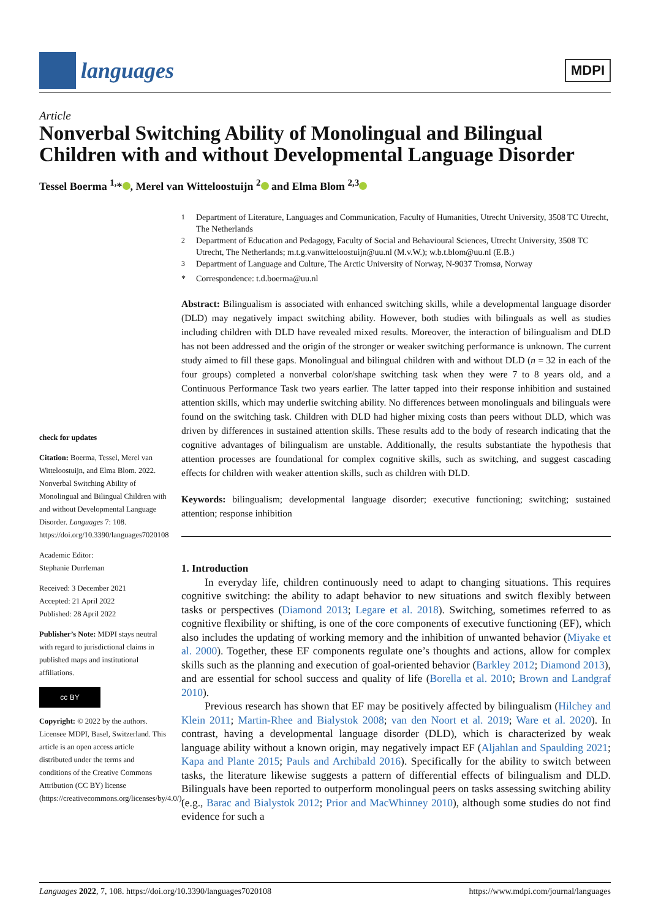languages
MDPI
Article
Nonverbal Switching Ability of Monolingual and Bilingual Children with and without Developmental Language Disorder
Tessel Boerma <sup>1,</sup>* , Merel van Witteloostuijn <sup>2</sup> and Elma Blom <sup>2,3</sup>
<sup>1</sup> Department of Literature, Languages and Communication, Faculty of Humanities, Utrecht University, 3508 TC Utrecht, The Netherlands
<sup>2</sup> Department of Education and Pedagogy, Faculty of Social and Behavioural Sciences, Utrecht University, 3508 TC Utrecht, The Netherlands; m.t.g.vanwitteloostuijn@uu.nl (M.v.W.); w.b.t.blom@uu.nl (E.B.)
<sup>3</sup> Department of Language and Culture, The Arctic University of Norway, N-9037 Tromsø, Norway
* Correspondence: t.d.boerma@uu.nl
check for updates
Citation: Boerma, Tessel, Merel van Witteloostuijn, and Elma Blom. 2022. Nonverbal Switching Ability of Monolingual and Bilingual Children with and without Developmental Language Disorder. Languages 7: 108. https://doi.org/10.3390/languages7020108
Academic Editor:
Stephanie Durrleman
Received: 3 December 2021
Accepted: 21 April 2022
Published: 28 April 2022
Publisher’s Note: MDPI stays neutral with regard to jurisdictional claims in published maps and institutional affiliations.
cc BY
Copyright: © 2022 by the authors. Licensee MDPI, Basel, Switzerland. This article is an open access article distributed under the terms and conditions of the Creative Commons Attribution (CC BY) license (https://creativecommons.org/licenses/by/4.0/).
Abstract: Bilingualism is associated with enhanced switching skills, while a developmental language disorder (DLD) may negatively impact switching ability. However, both studies with bilinguals as well as studies including children with DLD have revealed mixed results. Moreover, the interaction of bilingualism and DLD has not been addressed and the origin of the stronger or weaker switching performance is unknown. The current study aimed to fill these gaps. Monolingual and bilingual children with and without DLD (n = 32 in each of the four groups) completed a nonverbal color/shape switching task when they were 7 to 8 years old, and a Continuous Performance Task two years earlier. The latter tapped into their response inhibition and sustained attention skills, which may underlie switching ability. No differences between monolinguals and bilinguals were found on the switching task. Children with DLD had higher mixing costs than peers without DLD, which was driven by differences in sustained attention skills. These results add to the body of research indicating that the cognitive advantages of bilingualism are unstable. Additionally, the results substantiate the hypothesis that attention processes are foundational for complex cognitive skills, such as switching, and suggest cascading effects for children with weaker attention skills, such as children with DLD.
Keywords: bilingualism; developmental language disorder; executive functioning; switching; sustained attention; response inhibition
1. Introduction
In everyday life, children continuously need to adapt to changing situations. This requires cognitive switching: the ability to adapt behavior to new situations and switch flexibly between tasks or perspectives (Diamond 2013; Legare et al. 2018). Switching, sometimes referred to as cognitive flexibility or shifting, is one of the core components of executive functioning (EF), which also includes the updating of working memory and the inhibition of unwanted behavior (Miyake et al. 2000). Together, these EF components regulate one’s thoughts and actions, allow for complex skills such as the planning and execution of goal-oriented behavior (Barkley 2012; Diamond 2013), and are essential for school success and quality of life (Borella et al. 2010; Brown and Landgraf 2010).
Previous research has shown that EF may be positively affected by bilingualism (Hilchey and Klein 2011; Martin-Rhee and Bialystok 2008; van den Noort et al. 2019; Ware et al. 2020). In contrast, having a developmental language disorder (DLD), which is characterized by weak language ability without a known origin, may negatively impact EF (Aljahlan and Spaulding 2021; Kapa and Plante 2015; Pauls and Archibald 2016). Specifically for the ability to switch between tasks, the literature likewise suggests a pattern of differential effects of bilingualism and DLD. Bilinguals have been reported to outperform monolingual peers on tasks assessing switching ability (e.g., Barac and Bialystok 2012; Prior and MacWhinney 2010), although some studies do not find evidence for such a
Languages 2022, 7, 108. https://doi.org/10.3390/languages7020108 https://www.mdpi.com/journal/languages